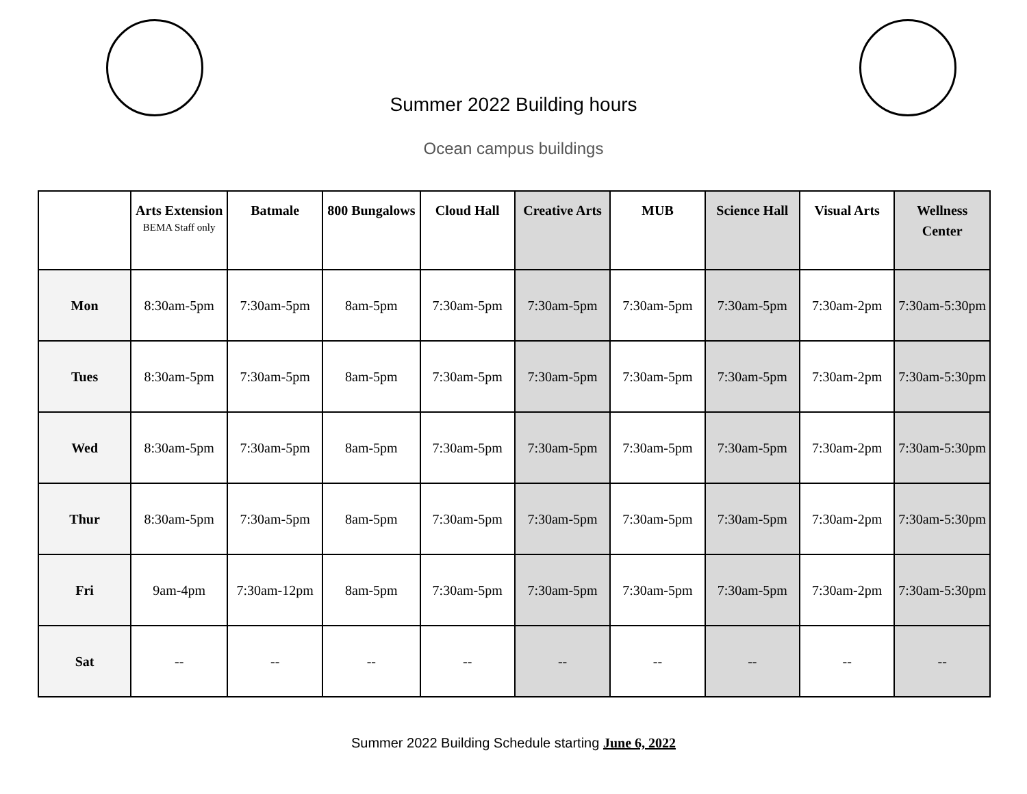Summer 2022 Building hours
Ocean campus buildings
| | Arts Extension BEMA Staff only | Batmale | 800 Bungalows | Cloud Hall | Creative Arts | MUB | Science Hall | Visual Arts | Wellness Center |
| --- | --- | --- | --- | --- | --- | --- | --- | --- | --- |
| Mon | 8:30am-5pm | 7:30am-5pm | 8am-5pm | 7:30am-5pm | 7:30am-5pm | 7:30am-5pm | 7:30am-5pm | 7:30am-2pm | 7:30am-5:30pm |
| Tues | 8:30am-5pm | 7:30am-5pm | 8am-5pm | 7:30am-5pm | 7:30am-5pm | 7:30am-5pm | 7:30am-5pm | 7:30am-2pm | 7:30am-5:30pm |
| Wed | 8:30am-5pm | 7:30am-5pm | 8am-5pm | 7:30am-5pm | 7:30am-5pm | 7:30am-5pm | 7:30am-5pm | 7:30am-2pm | 7:30am-5:30pm |
| Thur | 8:30am-5pm | 7:30am-5pm | 8am-5pm | 7:30am-5pm | 7:30am-5pm | 7:30am-5pm | 7:30am-5pm | 7:30am-2pm | 7:30am-5:30pm |
| Fri | 9am-4pm | 7:30am-12pm | 8am-5pm | 7:30am-5pm | 7:30am-5pm | 7:30am-5pm | 7:30am-5pm | 7:30am-2pm | 7:30am-5:30pm |
| Sat | -- | -- | -- | -- | -- | -- | -- | -- | -- |
Summer 2022 Building Schedule starting June 6, 2022